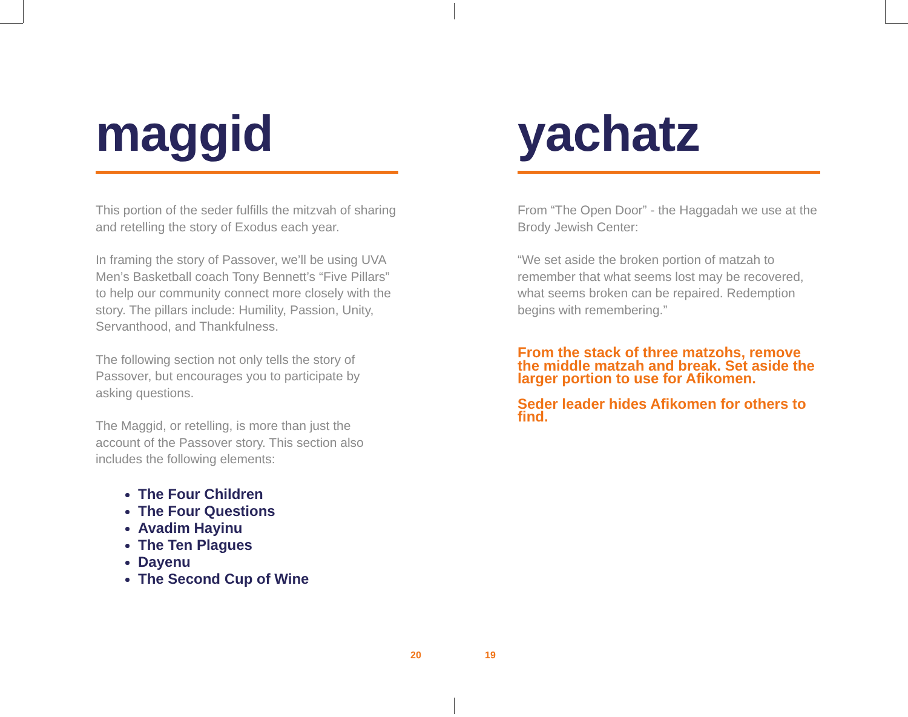maggid
This portion of the seder fulfills the mitzvah of sharing and retelling the story of Exodus each year.
In framing the story of Passover, we’ll be using UVA Men’s Basketball coach Tony Bennett’s “Five Pillars” to help our community connect more closely with the story. The pillars include: Humility, Passion, Unity, Servanthood, and Thankfulness.
The following section not only tells the story of Passover, but encourages you to participate by asking questions.
The Maggid, or retelling, is more than just the account of the Passover story. This section also includes the following elements:
The Four Children
The Four Questions
Avadim Hayinu
The Ten Plagues
Dayenu
The Second Cup of Wine
yachatz
From “The Open Door” - the Haggadah we use at the Brody Jewish Center:
“We set aside the broken portion of matzah to remember that what seems lost may be recovered, what seems broken can be repaired. Redemption begins with remembering.”
From the stack of three matzohs, remove the middle matzah and break. Set aside the larger portion to use for Afikomen.
Seder leader hides Afikomen for others to find.
20 19